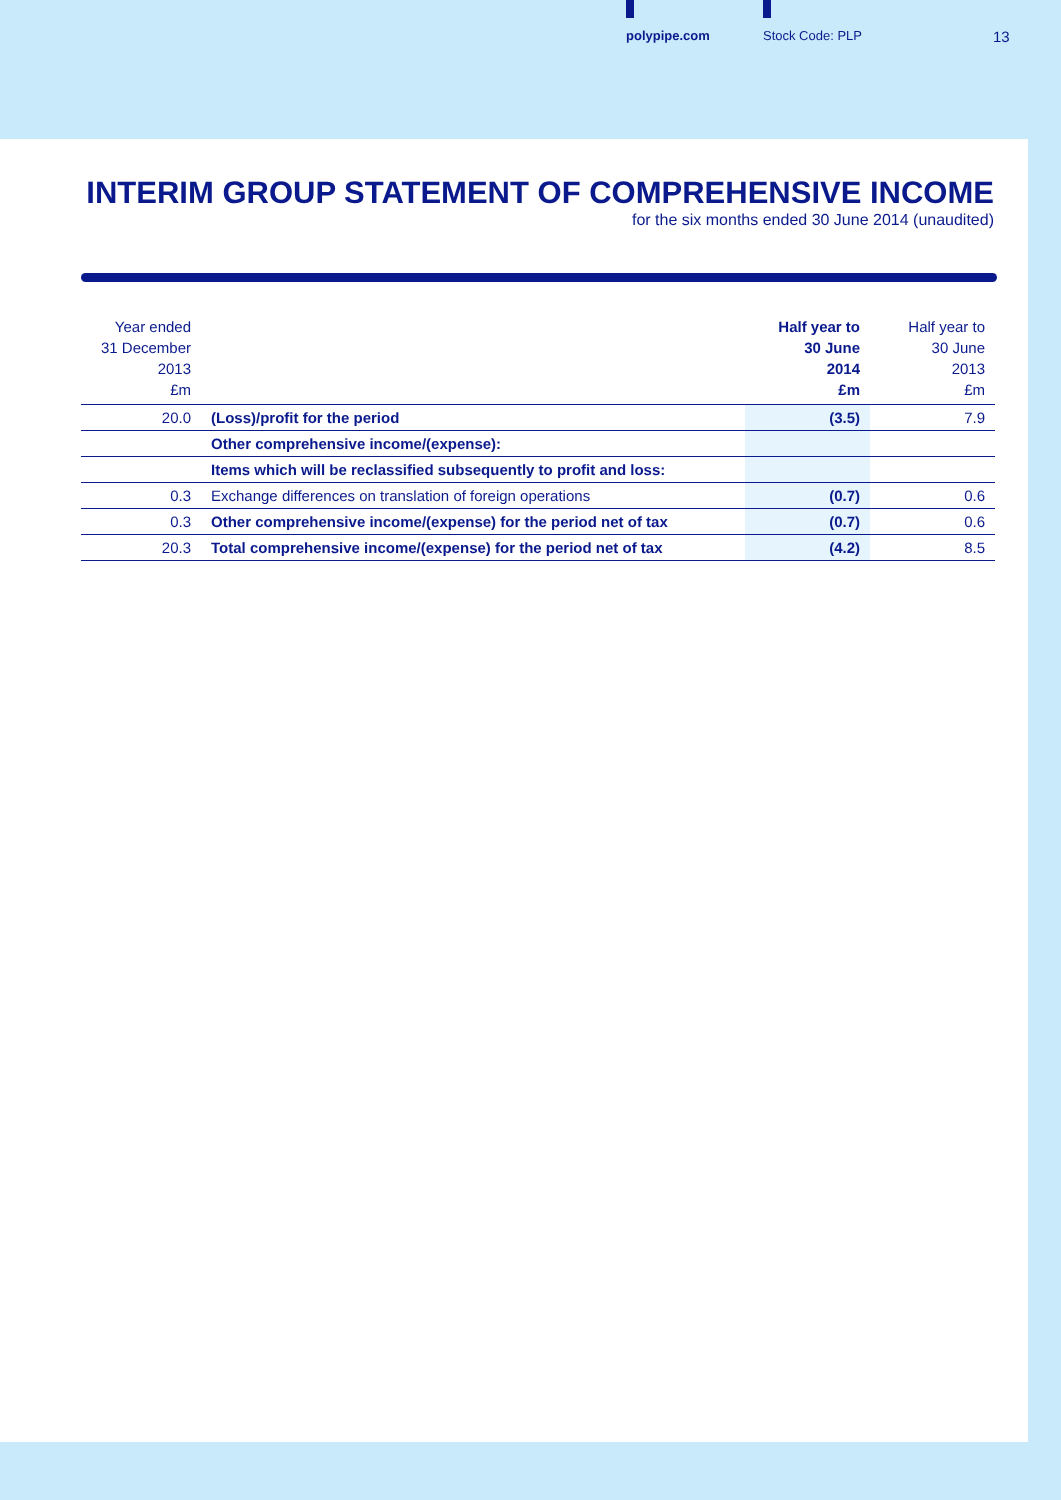polypipe.com Stock Code: PLP 13
INTERIM GROUP STATEMENT OF COMPREHENSIVE INCOME
for the six months ended 30 June 2014 (unaudited)
| Year ended 31 December 2013 £m | | Half year to 30 June 2014 £m | Half year to 30 June 2013 £m |
| --- | --- | --- | --- |
| 20.0 | (Loss)/profit for the period | (3.5) | 7.9 |
| | Other comprehensive income/(expense): | | |
| | Items which will be reclassified subsequently to profit and loss: | | |
| 0.3 | Exchange differences on translation of foreign operations | (0.7) | 0.6 |
| 0.3 | Other comprehensive income/(expense) for the period net of tax | (0.7) | 0.6 |
| 20.3 | Total comprehensive income/(expense) for the period net of tax | (4.2) | 8.5 |